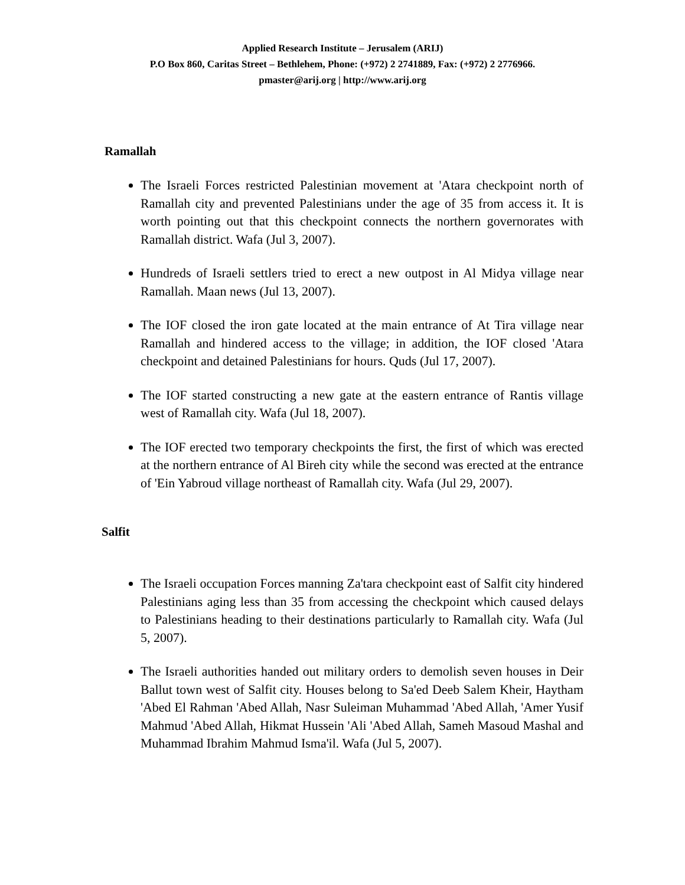Applied Research Institute – Jerusalem (ARIJ)
P.O Box 860, Caritas Street – Bethlehem, Phone: (+972) 2 2741889, Fax: (+972) 2 2776966.
pmaster@arij.org | http://www.arij.org
Ramallah
The Israeli Forces restricted Palestinian movement at 'Atara checkpoint north of Ramallah city and prevented Palestinians under the age of 35 from access it. It is worth pointing out that this checkpoint connects the northern governorates with Ramallah district. Wafa (Jul 3, 2007).
Hundreds of Israeli settlers tried to erect a new outpost in Al Midya village near Ramallah. Maan news (Jul 13, 2007).
The IOF closed the iron gate located at the main entrance of At Tira village near Ramallah and hindered access to the village; in addition, the IOF closed 'Atara checkpoint and detained Palestinians for hours. Quds (Jul 17, 2007).
The IOF started constructing a new gate at the eastern entrance of Rantis village west of Ramallah city. Wafa (Jul 18, 2007).
The IOF erected two temporary checkpoints the first, the first of which was erected at the northern entrance of Al Bireh city while the second was erected at the entrance of 'Ein Yabroud village northeast of Ramallah city. Wafa (Jul 29, 2007).
Salfit
The Israeli occupation Forces manning Za'tara checkpoint east of Salfit city hindered Palestinians aging less than 35 from accessing the checkpoint which caused delays to Palestinians heading to their destinations particularly to Ramallah city. Wafa (Jul 5, 2007).
The Israeli authorities handed out military orders to demolish seven houses in Deir Ballut town west of Salfit city. Houses belong to Sa'ed Deeb Salem Kheir, Haytham 'Abed El Rahman 'Abed Allah, Nasr Suleiman Muhammad 'Abed Allah, 'Amer Yusif Mahmud 'Abed Allah, Hikmat Hussein 'Ali 'Abed Allah, Sameh Masoud Mashal and Muhammad Ibrahim Mahmud Isma'il. Wafa (Jul 5, 2007).